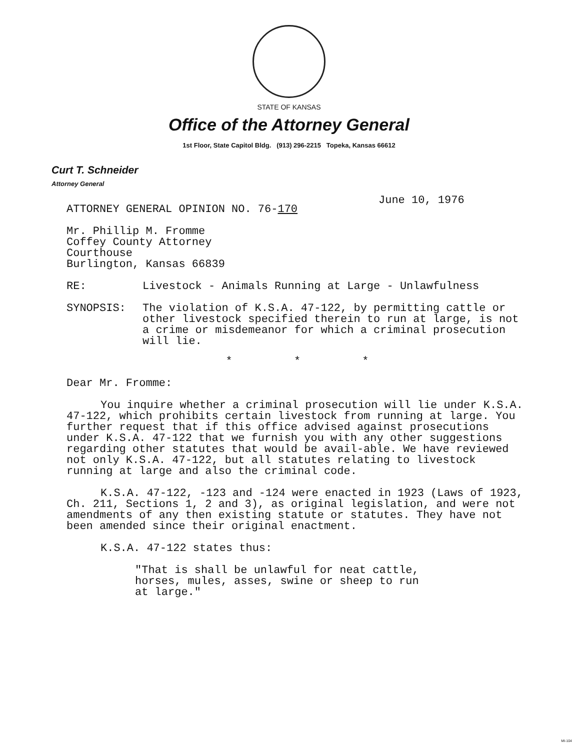STATE OF KANSAS
Office of the Attorney General
1st Floor, State Capitol Bldg. (913) 296-2215 Topeka, Kansas 66612
Curt T. Schneider
Attorney General
June 10, 1976
ATTORNEY GENERAL OPINION NO. 76-170
Mr. Phillip M. Fromme
Coffey County Attorney
Courthouse
Burlington, Kansas 66839
RE: Livestock - Animals Running at Large - Unlawfulness
SYNOPSIS: The violation of K.S.A. 47-122, by permitting cattle or other livestock specified therein to run at large, is not a crime or misdemeanor for which a criminal prosecution will lie.
* * *
Dear Mr. Fromme:
You inquire whether a criminal prosecution will lie under K.S.A. 47-122, which prohibits certain livestock from running at large. You further request that if this office advised against prosecutions under K.S.A. 47-122 that we furnish you with any other suggestions regarding other statutes that would be avail-able. We have reviewed not only K.S.A. 47-122, but all statutes relating to livestock running at large and also the criminal code.
K.S.A. 47-122, -123 and -124 were enacted in 1923 (Laws of 1923, Ch. 211, Sections 1, 2 and 3), as original legislation, and were not amendments of any then existing statute or statutes. They have not been amended since their original enactment.
K.S.A. 47-122 states thus:
"That is shall be unlawful for neat cattle,
horses, mules, asses, swine or sheep to run
at large."
MI-104